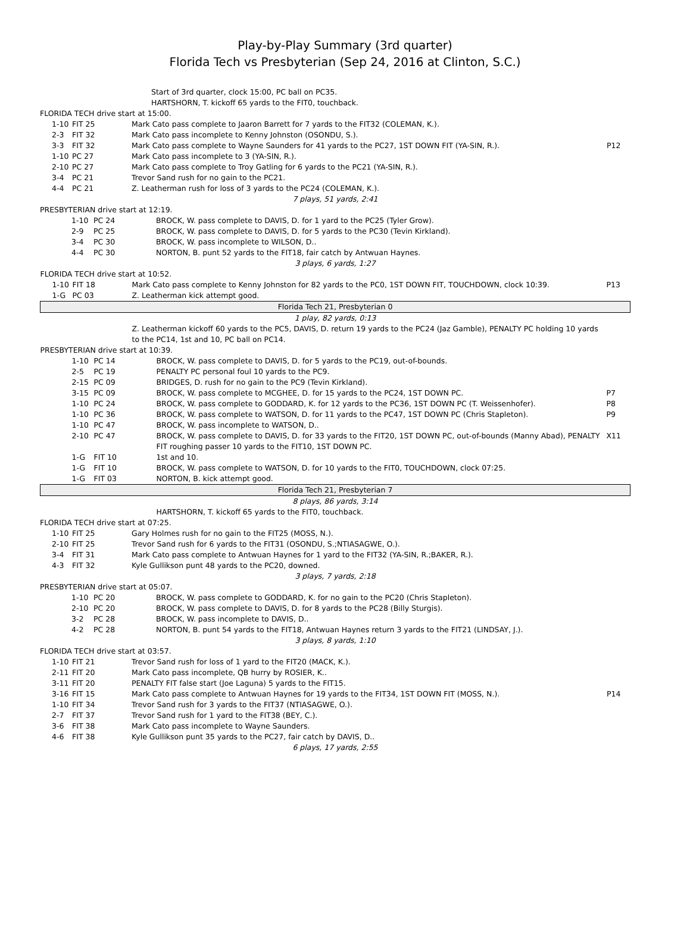Play-by-Play Summary (3rd quarter)
Florida Tech vs Presbyterian (Sep 24, 2016 at Clinton, S.C.)
| | | Start of 3rd quarter, clock 15:00, PC ball on PC35. | |
| | | HARTSHORN, T. kickoff 65 yards to the FIT0, touchback. | |
| FLORIDA TECH drive start at 15:00. | | | |
| 1-10 | FIT 25 | Mark Cato pass complete to Jaaron Barrett for 7 yards to the FIT32 (COLEMAN, K.). | |
| 2-3 | FIT 32 | Mark Cato pass incomplete to Kenny Johnston (OSONDU, S.). | |
| 3-3 | FIT 32 | Mark Cato pass complete to Wayne Saunders for 41 yards to the PC27, 1ST DOWN FIT (YA-SIN, R.). | P12 |
| 1-10 | PC 27 | Mark Cato pass incomplete to 3 (YA-SIN, R.). | |
| 2-10 | PC 27 | Mark Cato pass complete to Troy Gatling for 6 yards to the PC21 (YA-SIN, R.). | |
| 3-4 | PC 21 | Trevor Sand rush for no gain to the PC21. | |
| 4-4 | PC 21 | Z. Leatherman rush for loss of 3 yards to the PC24 (COLEMAN, K.). | |
| 7 plays, 51 yards, 2:41 | | | |
| PRESBYTERIAN drive start at 12:19. | | | |
| 1-10 | PC 24 | BROCK, W. pass complete to DAVIS, D. for 1 yard to the PC25 (Tyler Grow). | |
| 2-9 | PC 25 | BROCK, W. pass complete to DAVIS, D. for 5 yards to the PC30 (Tevin Kirkland). | |
| 3-4 | PC 30 | BROCK, W. pass incomplete to WILSON, D.. | |
| 4-4 | PC 30 | NORTON, B. punt 52 yards to the FIT18, fair catch by Antwuan Haynes. | |
| 3 plays, 6 yards, 1:27 | | | |
| FLORIDA TECH drive start at 10:52. | | | |
| 1-10 | FIT 18 | Mark Cato pass complete to Kenny Johnston for 82 yards to the PC0, 1ST DOWN FIT, TOUCHDOWN, clock 10:39. | P13 |
| 1-G | PC 03 | Z. Leatherman kick attempt good. | |
| Florida Tech 21, Presbyterian 0 | | | |
| 1 play, 82 yards, 0:13 | | | |
| | | Z. Leatherman kickoff 60 yards to the PC5, DAVIS, D. return 19 yards to the PC24 (Jaz Gamble), PENALTY PC holding 10 yards to the PC14, 1st and 10, PC ball on PC14. | |
| PRESBYTERIAN drive start at 10:39. | | | |
| 1-10 | PC 14 | BROCK, W. pass complete to DAVIS, D. for 5 yards to the PC19, out-of-bounds. | |
| 2-5 | PC 19 | PENALTY PC personal foul 10 yards to the PC9. | |
| 2-15 | PC 09 | BRIDGES, D. rush for no gain to the PC9 (Tevin Kirkland). | |
| 3-15 | PC 09 | BROCK, W. pass complete to MCGHEE, D. for 15 yards to the PC24, 1ST DOWN PC. | P7 |
| 1-10 | PC 24 | BROCK, W. pass complete to GODDARD, K. for 12 yards to the PC36, 1ST DOWN PC (T. Weissenhofer). | P8 |
| 1-10 | PC 36 | BROCK, W. pass complete to WATSON, D. for 11 yards to the PC47, 1ST DOWN PC (Chris Stapleton). | P9 |
| 1-10 | PC 47 | BROCK, W. pass incomplete to WATSON, D.. | |
| 2-10 | PC 47 | BROCK, W. pass complete to DAVIS, D. for 33 yards to the FIT20, 1ST DOWN PC, out-of-bounds (Manny Abad), PENALTY FIT roughing passer 10 yards to the FIT10, 1ST DOWN PC. | X11 |
| 1-G | FIT 10 | 1st and 10. | |
| 1-G | FIT 10 | BROCK, W. pass complete to WATSON, D. for 10 yards to the FIT0, TOUCHDOWN, clock 07:25. | |
| 1-G | FIT 03 | NORTON, B. kick attempt good. | |
| Florida Tech 21, Presbyterian 7 | | | |
| 8 plays, 86 yards, 3:14 | | | |
| | | HARTSHORN, T. kickoff 65 yards to the FIT0, touchback. | |
| FLORIDA TECH drive start at 07:25. | | | |
| 1-10 | FIT 25 | Gary Holmes rush for no gain to the FIT25 (MOSS, N.). | |
| 2-10 | FIT 25 | Trevor Sand rush for 6 yards to the FIT31 (OSONDU, S.;NTIASAGWE, O.). | |
| 3-4 | FIT 31 | Mark Cato pass complete to Antwuan Haynes for 1 yard to the FIT32 (YA-SIN, R.;BAKER, R.). | |
| 4-3 | FIT 32 | Kyle Gullikson punt 48 yards to the PC20, downed. | |
| 3 plays, 7 yards, 2:18 | | | |
| PRESBYTERIAN drive start at 05:07. | | | |
| 1-10 | PC 20 | BROCK, W. pass complete to GODDARD, K. for no gain to the PC20 (Chris Stapleton). | |
| 2-10 | PC 20 | BROCK, W. pass complete to DAVIS, D. for 8 yards to the PC28 (Billy Sturgis). | |
| 3-2 | PC 28 | BROCK, W. pass incomplete to DAVIS, D.. | |
| 4-2 | PC 28 | NORTON, B. punt 54 yards to the FIT18, Antwuan Haynes return 3 yards to the FIT21 (LINDSAY, J.). | |
| 3 plays, 8 yards, 1:10 | | | |
| FLORIDA TECH drive start at 03:57. | | | |
| 1-10 | FIT 21 | Trevor Sand rush for loss of 1 yard to the FIT20 (MACK, K.). | |
| 2-11 | FIT 20 | Mark Cato pass incomplete, QB hurry by ROSIER, K.. | |
| 3-11 | FIT 20 | PENALTY FIT false start (Joe Laguna) 5 yards to the FIT15. | |
| 3-16 | FIT 15 | Mark Cato pass complete to Antwuan Haynes for 19 yards to the FIT34, 1ST DOWN FIT (MOSS, N.). | P14 |
| 1-10 | FIT 34 | Trevor Sand rush for 3 yards to the FIT37 (NTIASAGWE, O.). | |
| 2-7 | FIT 37 | Trevor Sand rush for 1 yard to the FIT38 (BEY, C.). | |
| 3-6 | FIT 38 | Mark Cato pass incomplete to Wayne Saunders. | |
| 4-6 | FIT 38 | Kyle Gullikson punt 35 yards to the PC27, fair catch by DAVIS, D.. | |
| 6 plays, 17 yards, 2:55 | | | |